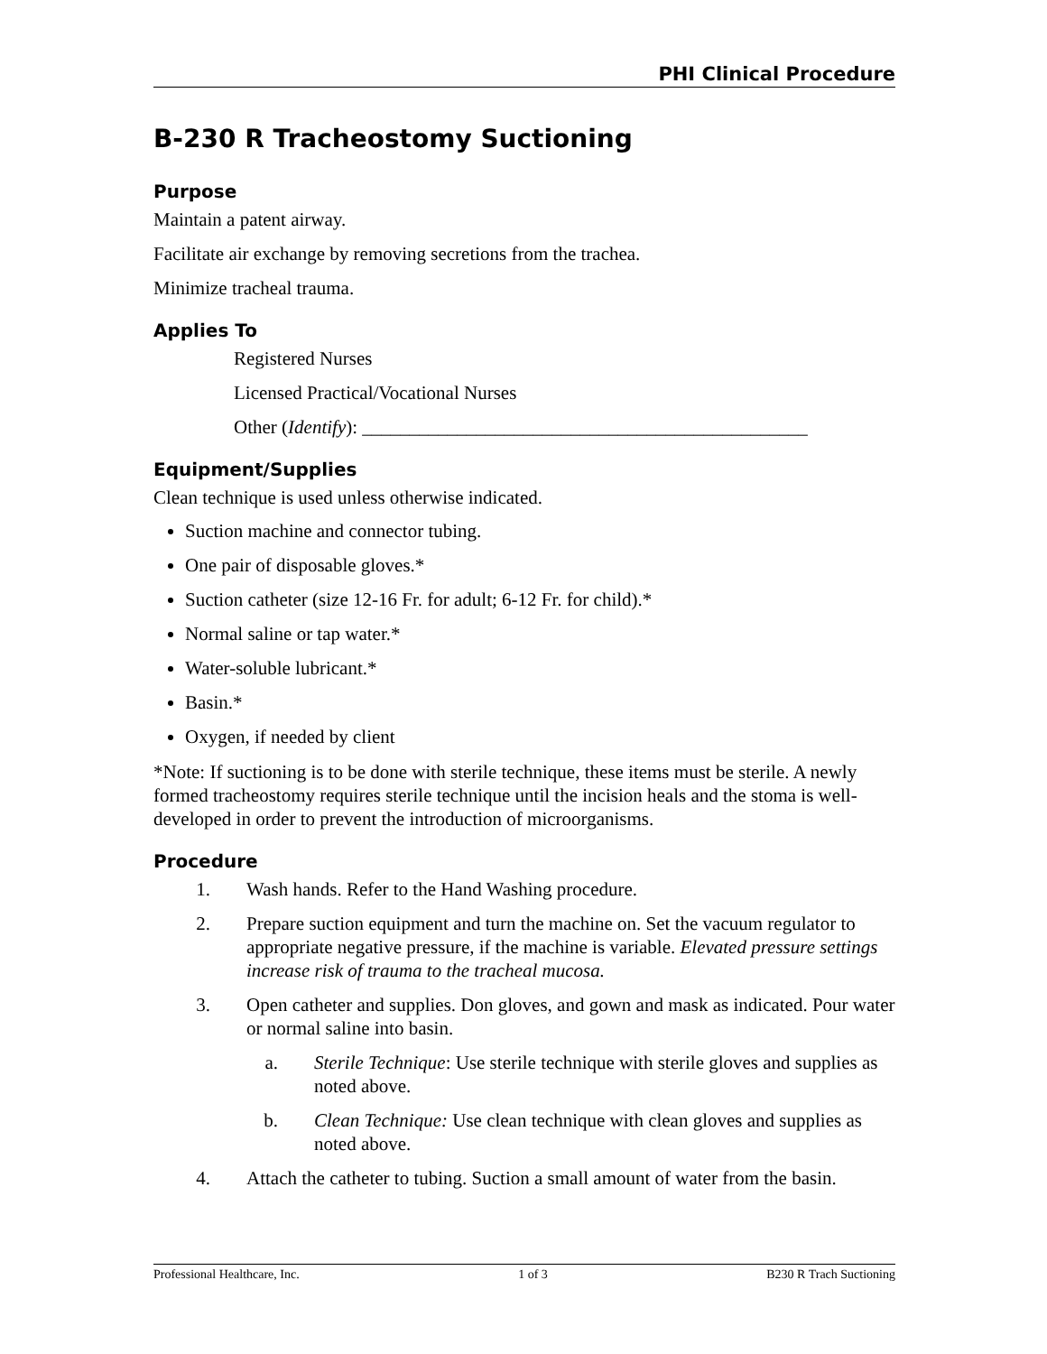PHI Clinical Procedure
B-230 R Tracheostomy Suctioning
Purpose
Maintain a patent airway.
Facilitate air exchange by removing secretions from the trachea.
Minimize tracheal trauma.
Applies To
Registered Nurses
Licensed Practical/Vocational Nurses
Other (Identify): _______________________________________________
Equipment/Supplies
Clean technique is used unless otherwise indicated.
Suction machine and connector tubing.
One pair of disposable gloves.*
Suction catheter (size 12-16 Fr. for adult; 6-12 Fr. for child).*
Normal saline or tap water.*
Water-soluble lubricant.*
Basin.*
Oxygen, if needed by client
*Note: If suctioning is to be done with sterile technique, these items must be sterile. A newly formed tracheostomy requires sterile technique until the incision heals and the stoma is well-developed in order to prevent the introduction of microorganisms.
Procedure
1. Wash hands. Refer to the Hand Washing procedure.
2. Prepare suction equipment and turn the machine on. Set the vacuum regulator to appropriate negative pressure, if the machine is variable. Elevated pressure settings increase risk of trauma to the tracheal mucosa.
3. Open catheter and supplies. Don gloves, and gown and mask as indicated. Pour water or normal saline into basin.
a. Sterile Technique: Use sterile technique with sterile gloves and supplies as noted above.
b. Clean Technique: Use clean technique with clean gloves and supplies as noted above.
4. Attach the catheter to tubing. Suction a small amount of water from the basin.
Professional Healthcare, Inc. 1 of 3 B230 R Trach Suctioning